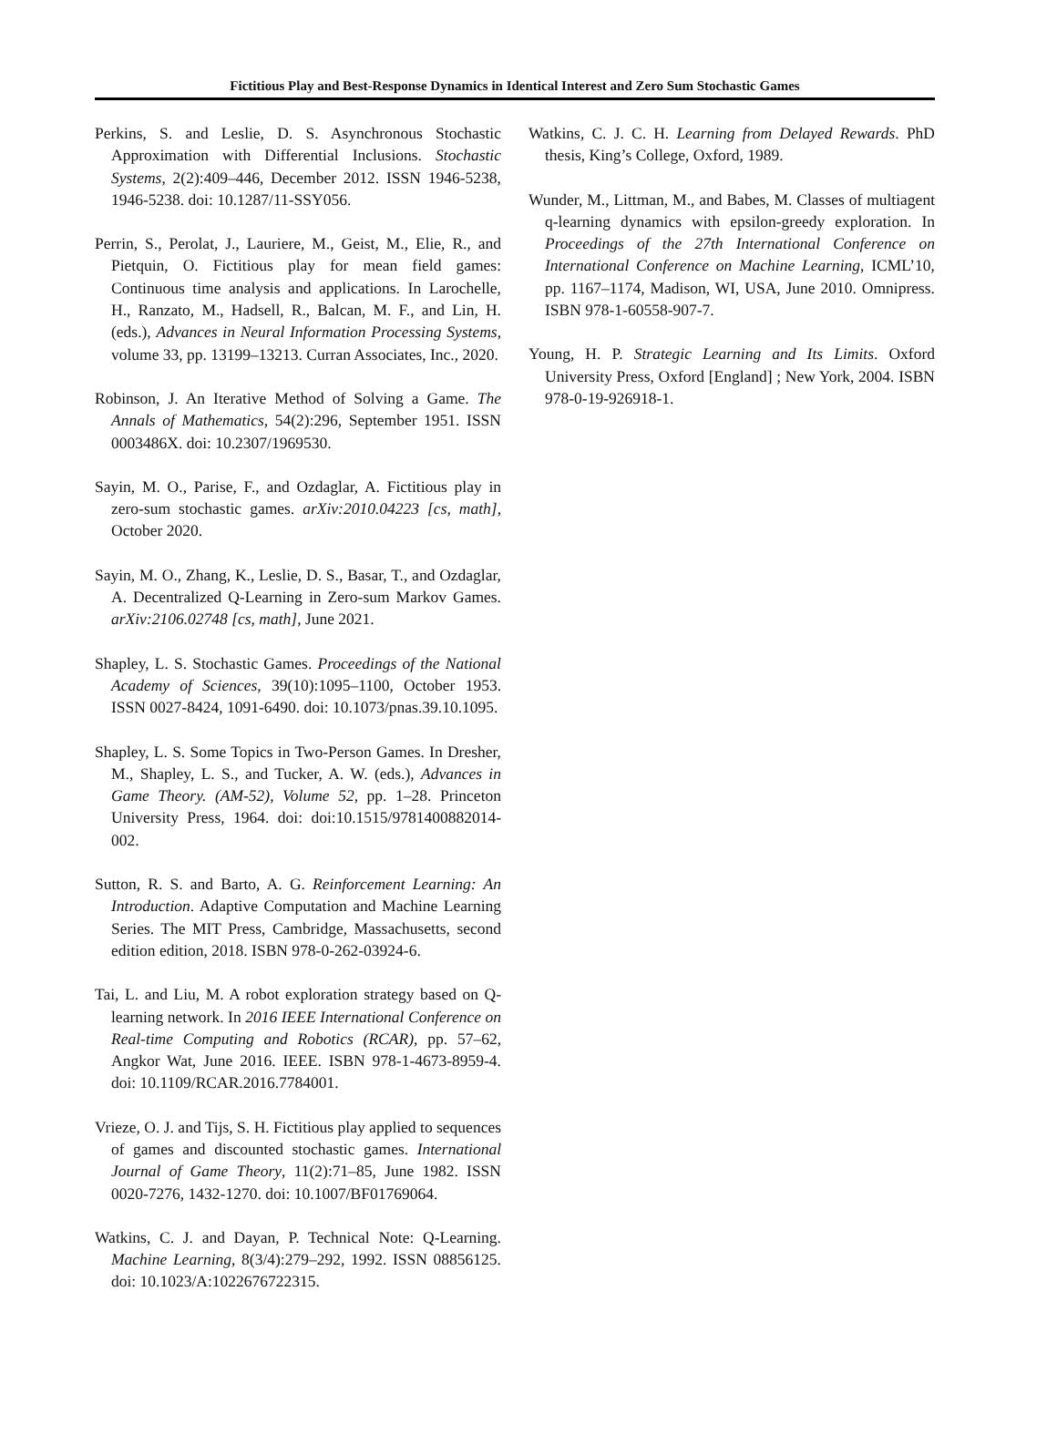Fictitious Play and Best-Response Dynamics in Identical Interest and Zero Sum Stochastic Games
Perkins, S. and Leslie, D. S. Asynchronous Stochastic Approximation with Differential Inclusions. Stochastic Systems, 2(2):409–446, December 2012. ISSN 1946-5238, 1946-5238. doi: 10.1287/11-SSY056.
Perrin, S., Perolat, J., Lauriere, M., Geist, M., Elie, R., and Pietquin, O. Fictitious play for mean field games: Continuous time analysis and applications. In Larochelle, H., Ranzato, M., Hadsell, R., Balcan, M. F., and Lin, H. (eds.), Advances in Neural Information Processing Systems, volume 33, pp. 13199–13213. Curran Associates, Inc., 2020.
Robinson, J. An Iterative Method of Solving a Game. The Annals of Mathematics, 54(2):296, September 1951. ISSN 0003486X. doi: 10.2307/1969530.
Sayin, M. O., Parise, F., and Ozdaglar, A. Fictitious play in zero-sum stochastic games. arXiv:2010.04223 [cs, math], October 2020.
Sayin, M. O., Zhang, K., Leslie, D. S., Basar, T., and Ozdaglar, A. Decentralized Q-Learning in Zero-sum Markov Games. arXiv:2106.02748 [cs, math], June 2021.
Shapley, L. S. Stochastic Games. Proceedings of the National Academy of Sciences, 39(10):1095–1100, October 1953. ISSN 0027-8424, 1091-6490. doi: 10.1073/pnas.39.10.1095.
Shapley, L. S. Some Topics in Two-Person Games. In Dresher, M., Shapley, L. S., and Tucker, A. W. (eds.), Advances in Game Theory. (AM-52), Volume 52, pp. 1–28. Princeton University Press, 1964. doi: doi:10.1515/9781400882014-002.
Sutton, R. S. and Barto, A. G. Reinforcement Learning: An Introduction. Adaptive Computation and Machine Learning Series. The MIT Press, Cambridge, Massachusetts, second edition edition, 2018. ISBN 978-0-262-03924-6.
Tai, L. and Liu, M. A robot exploration strategy based on Q-learning network. In 2016 IEEE International Conference on Real-time Computing and Robotics (RCAR), pp. 57–62, Angkor Wat, June 2016. IEEE. ISBN 978-1-4673-8959-4. doi: 10.1109/RCAR.2016.7784001.
Vrieze, O. J. and Tijs, S. H. Fictitious play applied to sequences of games and discounted stochastic games. International Journal of Game Theory, 11(2):71–85, June 1982. ISSN 0020-7276, 1432-1270. doi: 10.1007/BF01769064.
Watkins, C. J. and Dayan, P. Technical Note: Q-Learning. Machine Learning, 8(3/4):279–292, 1992. ISSN 08856125. doi: 10.1023/A:1022676722315.
Watkins, C. J. C. H. Learning from Delayed Rewards. PhD thesis, King’s College, Oxford, 1989.
Wunder, M., Littman, M., and Babes, M. Classes of multiagent q-learning dynamics with epsilon-greedy exploration. In Proceedings of the 27th International Conference on International Conference on Machine Learning, ICML’10, pp. 1167–1174, Madison, WI, USA, June 2010. Omnipress. ISBN 978-1-60558-907-7.
Young, H. P. Strategic Learning and Its Limits. Oxford University Press, Oxford [England] ; New York, 2004. ISBN 978-0-19-926918-1.